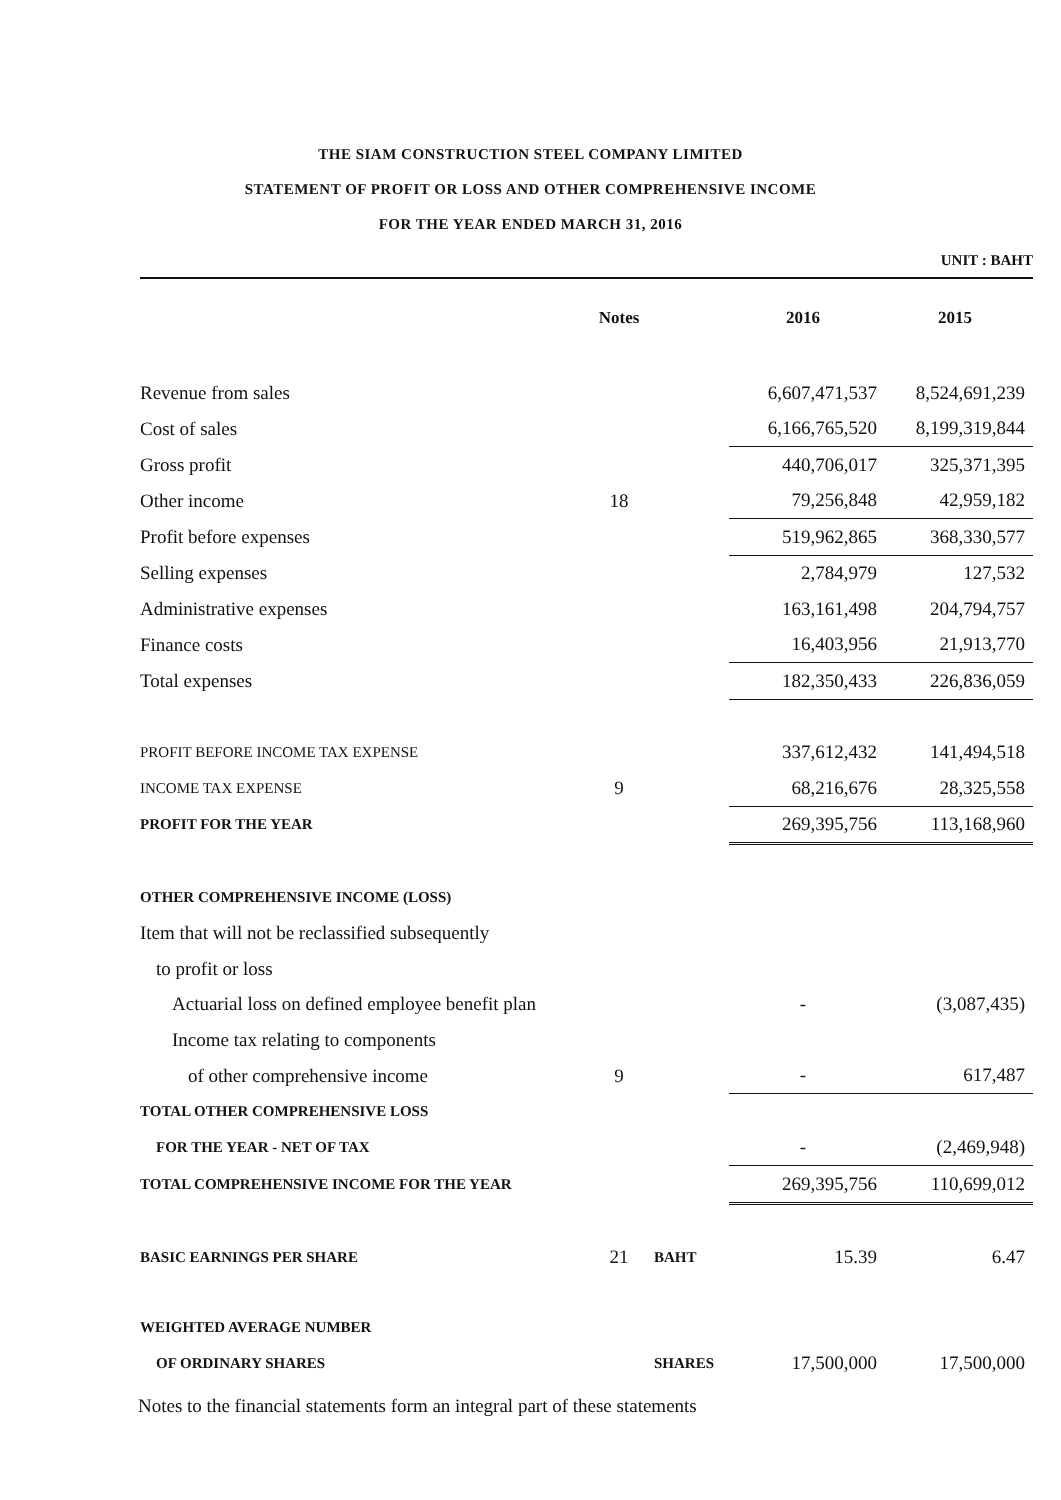THE SIAM CONSTRUCTION STEEL COMPANY LIMITED
STATEMENT OF PROFIT OR LOSS AND OTHER COMPREHENSIVE INCOME
FOR THE YEAR ENDED MARCH 31, 2016
UNIT : BAHT
| | Notes | | 2016 | 2015 |
| --- | --- | --- | --- | --- |
| Revenue from sales | | | 6,607,471,537 | 8,524,691,239 |
| Cost of sales | | | 6,166,765,520 | 8,199,319,844 |
| Gross profit | | | 440,706,017 | 325,371,395 |
| Other income | 18 | | 79,256,848 | 42,959,182 |
| Profit before expenses | | | 519,962,865 | 368,330,577 |
| Selling expenses | | | 2,784,979 | 127,532 |
| Administrative expenses | | | 163,161,498 | 204,794,757 |
| Finance costs | | | 16,403,956 | 21,913,770 |
| Total expenses | | | 182,350,433 | 226,836,059 |
| PROFIT BEFORE INCOME TAX EXPENSE | | | 337,612,432 | 141,494,518 |
| INCOME TAX EXPENSE | 9 | | 68,216,676 | 28,325,558 |
| PROFIT FOR THE YEAR | | | 269,395,756 | 113,168,960 |
| OTHER COMPREHENSIVE INCOME (LOSS) | | | | |
| Item that will not be reclassified subsequently | | | | |
| to profit or loss | | | | |
| Actuarial loss on defined employee benefit plan | | | - | (3,087,435) |
| Income tax relating to components | | | | |
| of other comprehensive income | 9 | | - | 617,487 |
| TOTAL OTHER COMPREHENSIVE LOSS | | | | |
| FOR THE YEAR - NET OF TAX | | | - | (2,469,948) |
| TOTAL COMPREHENSIVE INCOME FOR THE YEAR | | | 269,395,756 | 110,699,012 |
| BASIC EARNINGS PER SHARE | 21 | BAHT | 15.39 | 6.47 |
| WEIGHTED AVERAGE NUMBER | | | | |
| OF ORDINARY SHARES | | SHARES | 17,500,000 | 17,500,000 |
Notes to the financial statements form an integral part of these statements